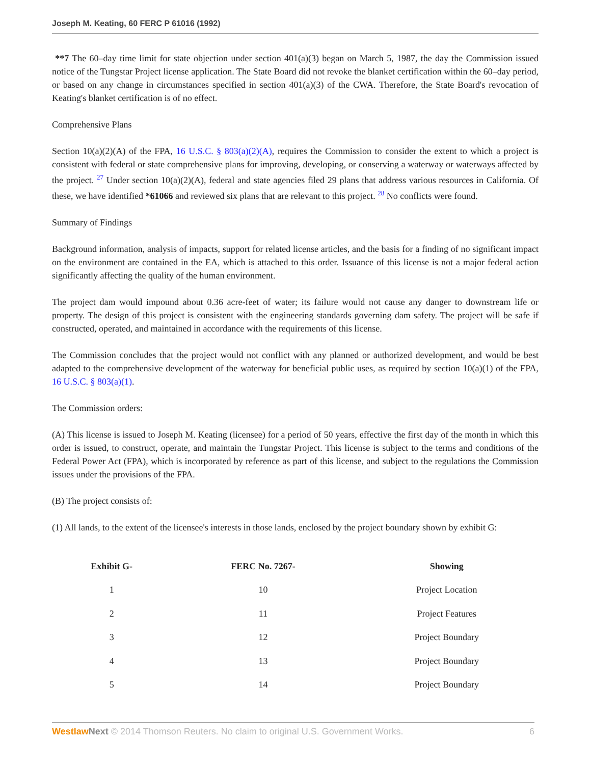Joseph M. Keating, 60 FERC P 61016 (1992)
**7 The 60–day time limit for state objection under section 401(a)(3) began on March 5, 1987, the day the Commission issued notice of the Tungstar Project license application. The State Board did not revoke the blanket certification within the 60–day period, or based on any change in circumstances specified in section 401(a)(3) of the CWA. Therefore, the State Board's revocation of Keating's blanket certification is of no effect.
Comprehensive Plans
Section 10(a)(2)(A) of the FPA, 16 U.S.C. § 803(a)(2)(A), requires the Commission to consider the extent to which a project is consistent with federal or state comprehensive plans for improving, developing, or conserving a waterway or waterways affected by the project. <sup>27</sup> Under section 10(a)(2)(A), federal and state agencies filed 29 plans that address various resources in California. Of these, we have identified *61066 and reviewed six plans that are relevant to this project. <sup>28</sup> No conflicts were found.
Summary of Findings
Background information, analysis of impacts, support for related license articles, and the basis for a finding of no significant impact on the environment are contained in the EA, which is attached to this order. Issuance of this license is not a major federal action significantly affecting the quality of the human environment.
The project dam would impound about 0.36 acre-feet of water; its failure would not cause any danger to downstream life or property. The design of this project is consistent with the engineering standards governing dam safety. The project will be safe if constructed, operated, and maintained in accordance with the requirements of this license.
The Commission concludes that the project would not conflict with any planned or authorized development, and would be best adapted to the comprehensive development of the waterway for beneficial public uses, as required by section 10(a)(1) of the FPA, 16 U.S.C. § 803(a)(1).
The Commission orders:
(A) This license is issued to Joseph M. Keating (licensee) for a period of 50 years, effective the first day of the month in which this order is issued, to construct, operate, and maintain the Tungstar Project. This license is subject to the terms and conditions of the Federal Power Act (FPA), which is incorporated by reference as part of this license, and subject to the regulations the Commission issues under the provisions of the FPA.
(B) The project consists of:
(1) All lands, to the extent of the licensee's interests in those lands, enclosed by the project boundary shown by exhibit G:
| Exhibit G- | FERC No. 7267- | Showing |
| --- | --- | --- |
| 1 | 10 | Project Location |
| 2 | 11 | Project Features |
| 3 | 12 | Project Boundary |
| 4 | 13 | Project Boundary |
| 5 | 14 | Project Boundary |
Westlaw Next © 2014 Thomson Reuters. No claim to original U.S. Government Works. 6